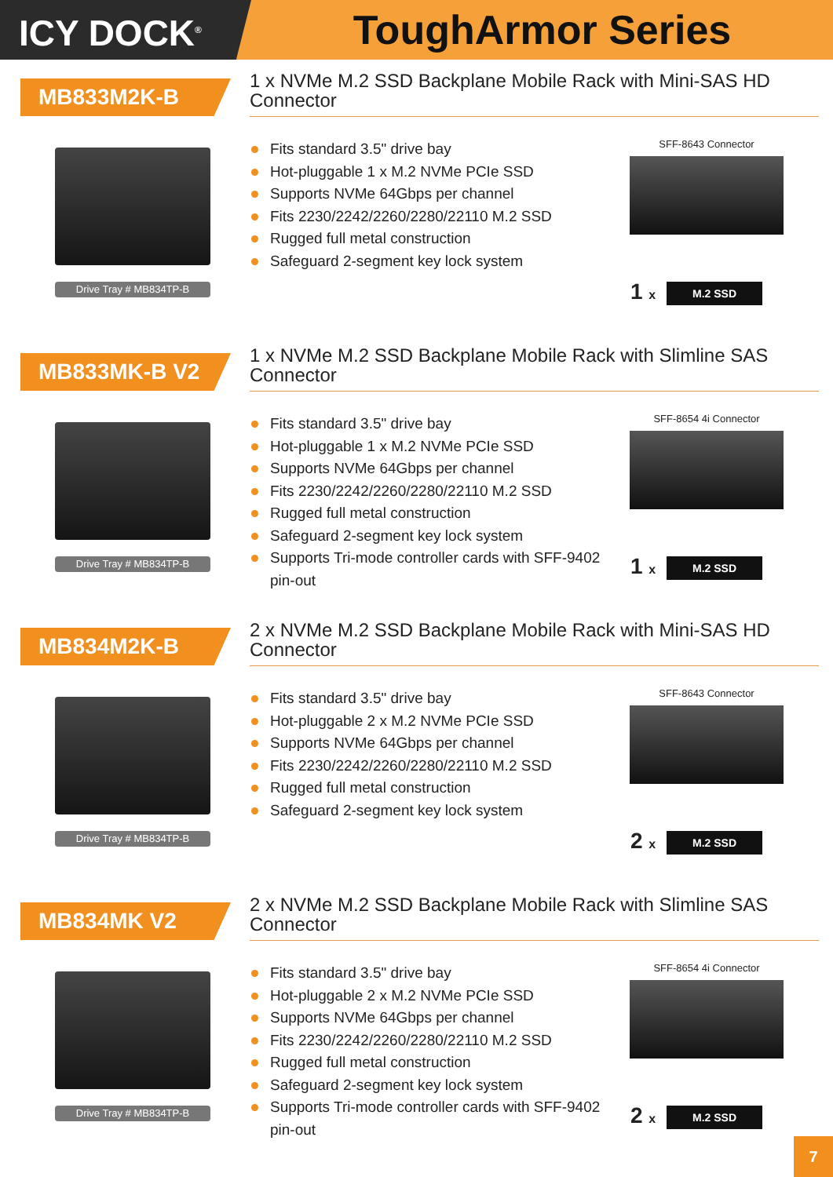ICY DOCK<sup>®</sup>
ToughArmor Series
MB833M2K-B
1 x NVMe M.2 SSD Backplane Mobile Rack with Mini-SAS HD Connector
Drive Tray # MB834TP-B
Fits standard 3.5" drive bay
Hot-pluggable 1 x M.2 NVMe PCIe SSD
Supports NVMe 64Gbps per channel
Fits 2230/2242/2260/2280/22110 M.2 SSD
Rugged full metal construction
Safeguard 2-segment key lock system
SFF-8643 Connector
1 x M.2 SSD
MB833MK-B V2
1 x NVMe M.2 SSD Backplane Mobile Rack with Slimline SAS Connector
Drive Tray # MB834TP-B
Fits standard 3.5" drive bay
Hot-pluggable 1 x M.2 NVMe PCIe SSD
Supports NVMe 64Gbps per channel
Fits 2230/2242/2260/2280/22110 M.2 SSD
Rugged full metal construction
Safeguard 2-segment key lock system
Supports Tri-mode controller cards with SFF-9402 pin-out
SFF-8654 4i Connector
1 x M.2 SSD
MB834M2K-B
2 x NVMe M.2 SSD Backplane Mobile Rack with Mini-SAS HD Connector
Drive Tray # MB834TP-B
Fits standard 3.5" drive bay
Hot-pluggable 2 x M.2 NVMe PCIe SSD
Supports NVMe 64Gbps per channel
Fits 2230/2242/2260/2280/22110 M.2 SSD
Rugged full metal construction
Safeguard 2-segment key lock system
SFF-8643 Connector
2 x M.2 SSD
MB834MK V2
2 x NVMe M.2 SSD Backplane Mobile Rack with Slimline SAS Connector
Drive Tray # MB834TP-B
Fits standard 3.5" drive bay
Hot-pluggable 2 x M.2 NVMe PCIe SSD
Supports NVMe 64Gbps per channel
Fits 2230/2242/2260/2280/22110 M.2 SSD
Rugged full metal construction
Safeguard 2-segment key lock system
Supports Tri-mode controller cards with SFF-9402 pin-out
SFF-8654 4i Connector
2 x M.2 SSD
7